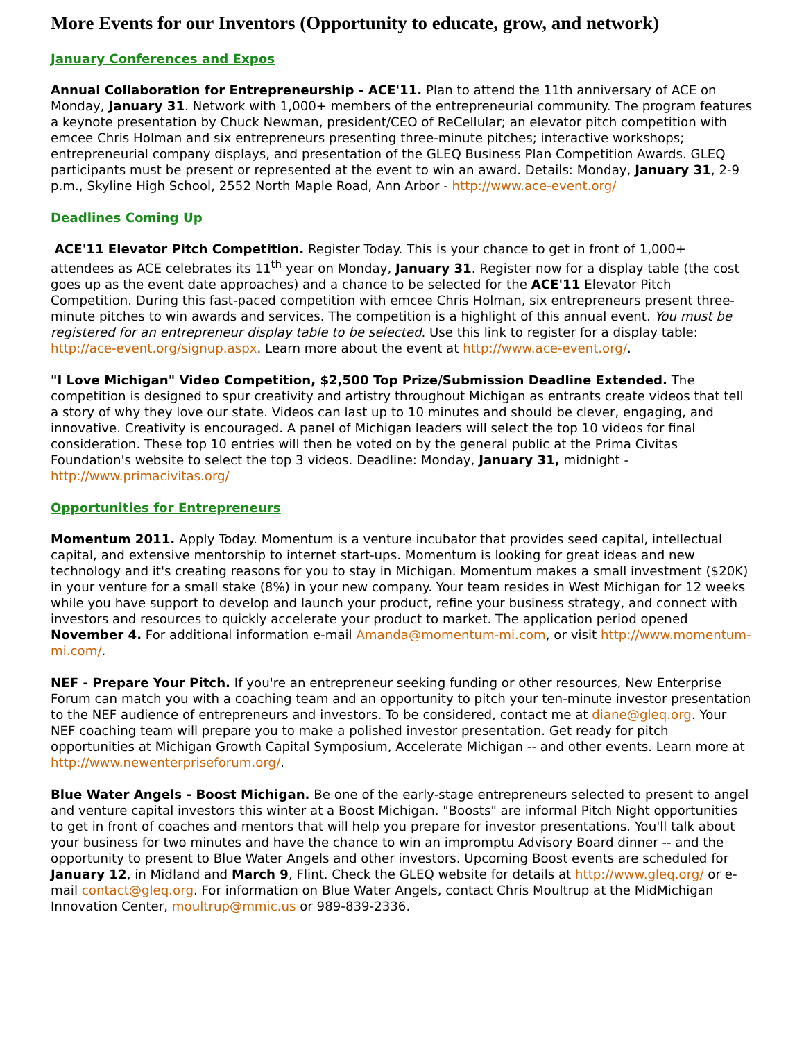More Events for our Inventors (Opportunity to educate, grow, and network)
January Conferences and Expos
Annual Collaboration for Entrepreneurship - ACE'11. Plan to attend the 11th anniversary of ACE on Monday, January 31. Network with 1,000+ members of the entrepreneurial community. The program features a keynote presentation by Chuck Newman, president/CEO of ReCellular; an elevator pitch competition with emcee Chris Holman and six entrepreneurs presenting three-minute pitches; interactive workshops; entrepreneurial company displays, and presentation of the GLEQ Business Plan Competition Awards. GLEQ participants must be present or represented at the event to win an award. Details: Monday, January 31, 2-9 p.m., Skyline High School, 2552 North Maple Road, Ann Arbor - http://www.ace-event.org/
Deadlines Coming Up
ACE'11 Elevator Pitch Competition. Register Today. This is your chance to get in front of 1,000+ attendees as ACE celebrates its 11<sup>th</sup> year on Monday, January 31. Register now for a display table (the cost goes up as the event date approaches) and a chance to be selected for the ACE'11 Elevator Pitch Competition. During this fast-paced competition with emcee Chris Holman, six entrepreneurs present three-minute pitches to win awards and services. The competition is a highlight of this annual event. You must be registered for an entrepreneur display table to be selected. Use this link to register for a display table: http://ace-event.org/signup.aspx. Learn more about the event at http://www.ace-event.org/.
"I Love Michigan" Video Competition, $2,500 Top Prize/Submission Deadline Extended. The competition is designed to spur creativity and artistry throughout Michigan as entrants create videos that tell a story of why they love our state. Videos can last up to 10 minutes and should be clever, engaging, and innovative. Creativity is encouraged. A panel of Michigan leaders will select the top 10 videos for final consideration. These top 10 entries will then be voted on by the general public at the Prima Civitas Foundation's website to select the top 3 videos. Deadline: Monday, January 31, midnight - http://www.primacivitas.org/
Opportunities for Entrepreneurs
Momentum 2011. Apply Today. Momentum is a venture incubator that provides seed capital, intellectual capital, and extensive mentorship to internet start-ups. Momentum is looking for great ideas and new technology and it's creating reasons for you to stay in Michigan. Momentum makes a small investment ($20K) in your venture for a small stake (8%) in your new company. Your team resides in West Michigan for 12 weeks while you have support to develop and launch your product, refine your business strategy, and connect with investors and resources to quickly accelerate your product to market. The application period opened November 4. For additional information e-mail Amanda@momentum-mi.com, or visit http://www.momentum-mi.com/.
NEF - Prepare Your Pitch. If you're an entrepreneur seeking funding or other resources, New Enterprise Forum can match you with a coaching team and an opportunity to pitch your ten-minute investor presentation to the NEF audience of entrepreneurs and investors. To be considered, contact me at diane@gleq.org. Your NEF coaching team will prepare you to make a polished investor presentation. Get ready for pitch opportunities at Michigan Growth Capital Symposium, Accelerate Michigan -- and other events. Learn more at http://www.newenterpriseforum.org/.
Blue Water Angels - Boost Michigan. Be one of the early-stage entrepreneurs selected to present to angel and venture capital investors this winter at a Boost Michigan. "Boosts" are informal Pitch Night opportunities to get in front of coaches and mentors that will help you prepare for investor presentations. You'll talk about your business for two minutes and have the chance to win an impromptu Advisory Board dinner -- and the opportunity to present to Blue Water Angels and other investors. Upcoming Boost events are scheduled for January 12, in Midland and March 9, Flint. Check the GLEQ website for details at http://www.gleq.org/ or e-mail contact@gleq.org. For information on Blue Water Angels, contact Chris Moultrup at the MidMichigan Innovation Center, moultrup@mmic.us or 989-839-2336.